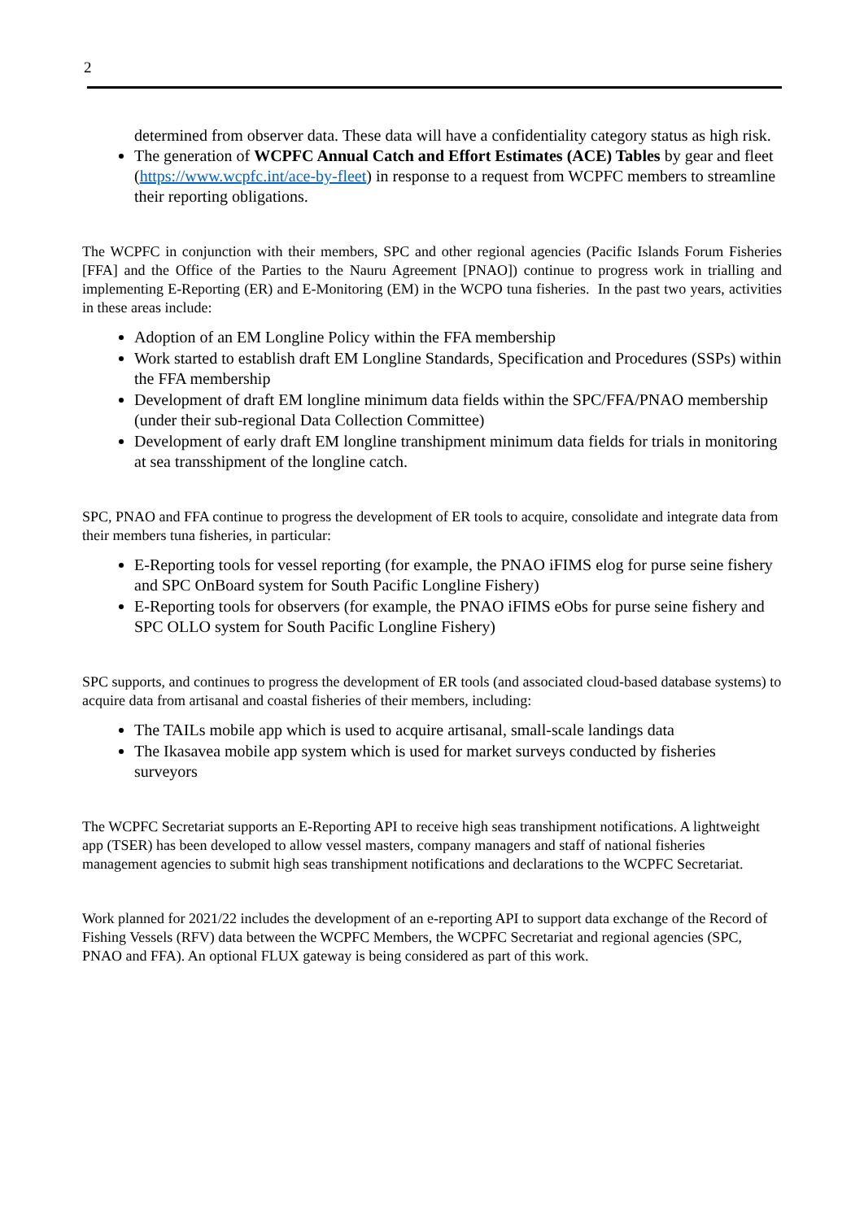2
determined from observer data. These data will have a confidentiality category status as high risk.
The generation of WCPFC Annual Catch and Effort Estimates (ACE) Tables by gear and fleet (https://www.wcpfc.int/ace-by-fleet) in response to a request from WCPFC members to streamline their reporting obligations.
The WCPFC in conjunction with their members, SPC and other regional agencies (Pacific Islands Forum Fisheries [FFA] and the Office of the Parties to the Nauru Agreement [PNAO]) continue to progress work in trialling and implementing E-Reporting (ER) and E-Monitoring (EM) in the WCPO tuna fisheries. In the past two years, activities in these areas include:
Adoption of an EM Longline Policy within the FFA membership
Work started to establish draft EM Longline Standards, Specification and Procedures (SSPs) within the FFA membership
Development of draft EM longline minimum data fields within the SPC/FFA/PNAO membership (under their sub-regional Data Collection Committee)
Development of early draft EM longline transhipment minimum data fields for trials in monitoring at sea transshipment of the longline catch.
SPC, PNAO and FFA continue to progress the development of ER tools to acquire, consolidate and integrate data from their members tuna fisheries, in particular:
E-Reporting tools for vessel reporting (for example, the PNAO iFIMS elog for purse seine fishery and SPC OnBoard system for South Pacific Longline Fishery)
E-Reporting tools for observers (for example, the PNAO iFIMS eObs for purse seine fishery and SPC OLLO system for South Pacific Longline Fishery)
SPC supports, and continues to progress the development of ER tools (and associated cloud-based database systems) to acquire data from artisanal and coastal fisheries of their members, including:
The TAILs mobile app which is used to acquire artisanal, small-scale landings data
The Ikasavea mobile app system which is used for market surveys conducted by fisheries surveyors
The WCPFC Secretariat supports an E-Reporting API to receive high seas transhipment notifications. A lightweight app (TSER) has been developed to allow vessel masters, company managers and staff of national fisheries management agencies to submit high seas transhipment notifications and declarations to the WCPFC Secretariat.
Work planned for 2021/22 includes the development of an e-reporting API to support data exchange of the Record of Fishing Vessels (RFV) data between the WCPFC Members, the WCPFC Secretariat and regional agencies (SPC, PNAO and FFA). An optional FLUX gateway is being considered as part of this work.